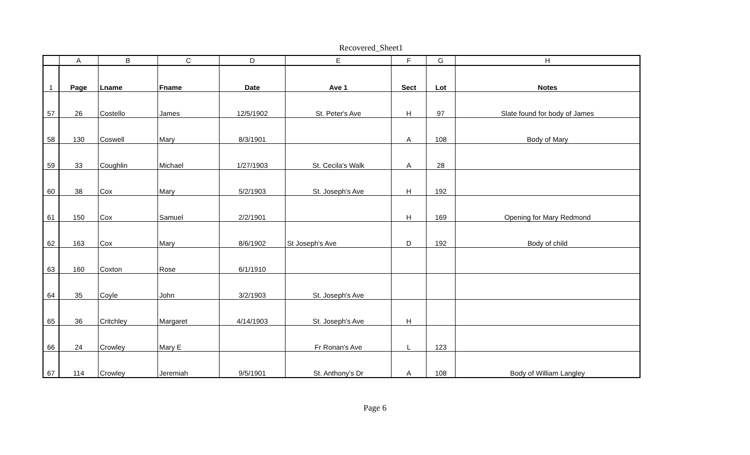Recovered_Sheet1
| | A | B | C | D | E | F | G | H |
| 1 | Page | Lname | Fname | Date | Ave 1 | Sect | Lot | Notes |
| 57 | 26 | Costello | James | 12/5/1902 | St. Peter's Ave | H | 97 | Slate found for body of James |
| 58 | 130 | Coswell | Mary | 8/3/1901 | | A | 108 | Body of Mary |
| 59 | 33 | Coughlin | Michael | 1/27/1903 | St. Cecila's Walk | A | 28 | |
| 60 | 38 | Cox | Mary | 5/2/1903 | St. Joseph's Ave | H | 192 | |
| 61 | 150 | Cox | Samuel | 2/2/1901 | | H | 169 | Opening for Mary Redmond |
| 62 | 163 | Cox | Mary | 8/6/1902 | St Joseph's Ave | D | 192 | Body of child |
| 63 | 160 | Coxton | Rose | 6/1/1910 | | | | |
| 64 | 35 | Coyle | John | 3/2/1903 | St. Joseph's Ave | | | |
| 65 | 36 | Critchley | Margaret | 4/14/1903 | St. Joseph's Ave | H | | |
| 66 | 24 | Crowley | Mary E | | Fr Ronan's Ave | L | 123 | |
| 67 | 114 | Crowley | Jeremiah | 9/5/1901 | St. Anthony's Dr | A | 108 | Body of William Langley |
Page 6